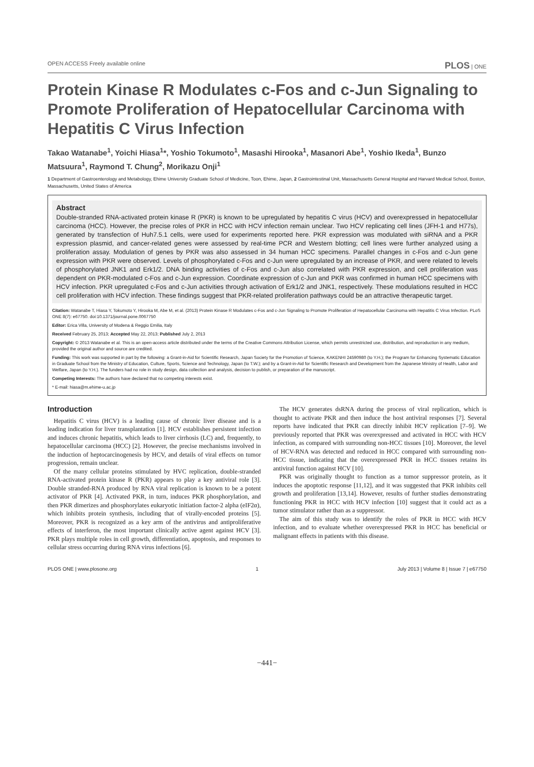OPEN ACCESS Freely available online PLOS | ONE
Protein Kinase R Modulates c-Fos and c-Jun Signaling to Promote Proliferation of Hepatocellular Carcinoma with Hepatitis C Virus Infection
Takao Watanabe<sup>1</sup>, Yoichi Hiasa<sup>1</sup>*, Yoshio Tokumoto<sup>1</sup>, Masashi Hirooka<sup>1</sup>, Masanori Abe<sup>1</sup>, Yoshio Ikeda<sup>1</sup>, Bunzo Matsuura<sup>1</sup>, Raymond T. Chung<sup>2</sup>, Morikazu Onji<sup>1</sup>
1 Department of Gastroenterology and Metabology, Ehime University Graduate School of Medicine, Toon, Ehime, Japan, 2 Gastrointestinal Unit, Massachusetts General Hospital and Harvard Medical School, Boston, Massachusetts, United States of America
Abstract
Double-stranded RNA-activated protein kinase R (PKR) is known to be upregulated by hepatitis C virus (HCV) and overexpressed in hepatocellular carcinoma (HCC). However, the precise roles of PKR in HCC with HCV infection remain unclear. Two HCV replicating cell lines (JFH-1 and H77s), generated by transfection of Huh7.5.1 cells, were used for experiments reported here. PKR expression was modulated with siRNA and a PKR expression plasmid, and cancer-related genes were assessed by real-time PCR and Western blotting; cell lines were further analyzed using a proliferation assay. Modulation of genes by PKR was also assessed in 34 human HCC specimens. Parallel changes in c-Fos and c-Jun gene expression with PKR were observed. Levels of phosphorylated c-Fos and c-Jun were upregulated by an increase of PKR, and were related to levels of phosphorylated JNK1 and Erk1/2. DNA binding activities of c-Fos and c-Jun also correlated with PKR expression, and cell proliferation was dependent on PKR-modulated c-Fos and c-Jun expression. Coordinate expression of c-Jun and PKR was confirmed in human HCC specimens with HCV infection. PKR upregulated c-Fos and c-Jun activities through activation of Erk1/2 and JNK1, respectively. These modulations resulted in HCC cell proliferation with HCV infection. These findings suggest that PKR-related proliferation pathways could be an attractive therapeutic target.
Citation: Watanabe T, Hiasa Y, Tokumoto Y, Hirooka M, Abe M, et al. (2013) Protein Kinase R Modulates c-Fos and c-Jun Signaling to Promote Proliferation of Hepatocellular Carcinoma with Hepatitis C Virus Infection. PLoS ONE 8(7): e67750. doi:10.1371/journal.pone.0067750
Editor: Erica Villa, University of Modena & Reggio Emilia, Italy
Received February 25, 2013; Accepted May 22, 2013; Published July 2, 2013
Copyright: © 2013 Watanabe et al. This is an open-access article distributed under the terms of the Creative Commons Attribution License, which permits unrestricted use, distribution, and reproduction in any medium, provided the original author and source are credited.
Funding: This work was supported in part by the following: a Grant-in-Aid for Scientific Research, Japan Society for the Promotion of Science, KAKENHI 24590980 (to Y.H.); the Program for Enhancing Systematic Education in Graduate School from the Ministry of Education, Culture, Sports, Science and Technology, Japan (to T.W.); and by a Grant-in-Aid for Scientific Research and Development from the Japanese Ministry of Health, Labor and Welfare, Japan (to Y.H.). The funders had no role in study design, data collection and analysis, decision to publish, or preparation of the manuscript.
Competing Interests: The authors have declared that no competing interests exist.
* E-mail: hiasa@m.ehime-u.ac.jp
Introduction
Hepatitis C virus (HCV) is a leading cause of chronic liver disease and is a leading indication for liver transplantation [1]. HCV establishes persistent infection and induces chronic hepatitis, which leads to liver cirrhosis (LC) and, frequently, to hepatocellular carcinoma (HCC) [2]. However, the precise mechanisms involved in the induction of heptocarcinogenesis by HCV, and details of viral effects on tumor progression, remain unclear.
Of the many cellular proteins stimulated by HVC replication, double-stranded RNA-activated protein kinase R (PKR) appears to play a key antiviral role [3]. Double stranded-RNA produced by RNA viral replication is known to be a potent activator of PKR [4]. Activated PKR, in turn, induces PKR phosphorylation, and then PKR dimerizes and phosphorylates eukaryotic initiation factor-2 alpha (eIF2α), which inhibits protein synthesis, including that of virally-encoded proteins [5]. Moreover, PKR is recognized as a key arm of the antivirus and antiproliferative effects of interferon, the most important clinically active agent against HCV [3]. PKR plays multiple roles in cell growth, differentiation, apoptosis, and responses to cellular stress occurring during RNA virus infections [6].
The HCV generates dsRNA during the process of viral replication, which is thought to activate PKR and then induce the host antiviral responses [7]. Several reports have indicated that PKR can directly inhibit HCV replication [7–9]. We previously reported that PKR was overexpressed and activated in HCC with HCV infection, as compared with surrounding non-HCC tissues [10]. Moreover, the level of HCV-RNA was detected and reduced in HCC compared with surrounding non-HCC tissue, indicating that the overexpressed PKR in HCC tissues retains its antiviral function against HCV [10].
PKR was originally thought to function as a tumor suppressor protein, as it induces the apoptotic response [11,12], and it was suggested that PKR inhibits cell growth and proliferation [13,14]. However, results of further studies demonstrating functioning PKR in HCC with HCV infection [10] suggest that it could act as a tumor stimulator rather than as a suppressor.
The aim of this study was to identify the roles of PKR in HCC with HCV infection, and to evaluate whether overexpressed PKR in HCC has beneficial or malignant effects in patients with this disease.
PLOS ONE | www.plosone.org 1 July 2013 | Volume 8 | Issue 7 | e67750
−441−